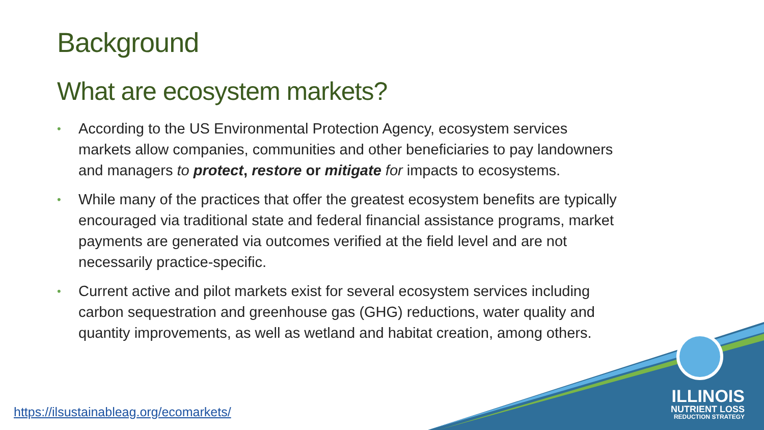Background
What are ecosystem markets?
• According to the US Environmental Protection Agency, ecosystem services markets allow companies, communities and other beneficiaries to pay landowners and managers to protect, restore or mitigate for impacts to ecosystems.
• While many of the practices that offer the greatest ecosystem benefits are typically encouraged via traditional state and federal financial assistance programs, market payments are generated via outcomes verified at the field level and are not necessarily practice-specific.
• Current active and pilot markets exist for several ecosystem services including carbon sequestration and greenhouse gas (GHG) reductions, water quality and quantity improvements, as well as wetland and habitat creation, among others.
https://ilsustainableag.org/ecomarkets/
ILLINOIS
NUTRIENT LOSS
REDUCTION STRATEGY